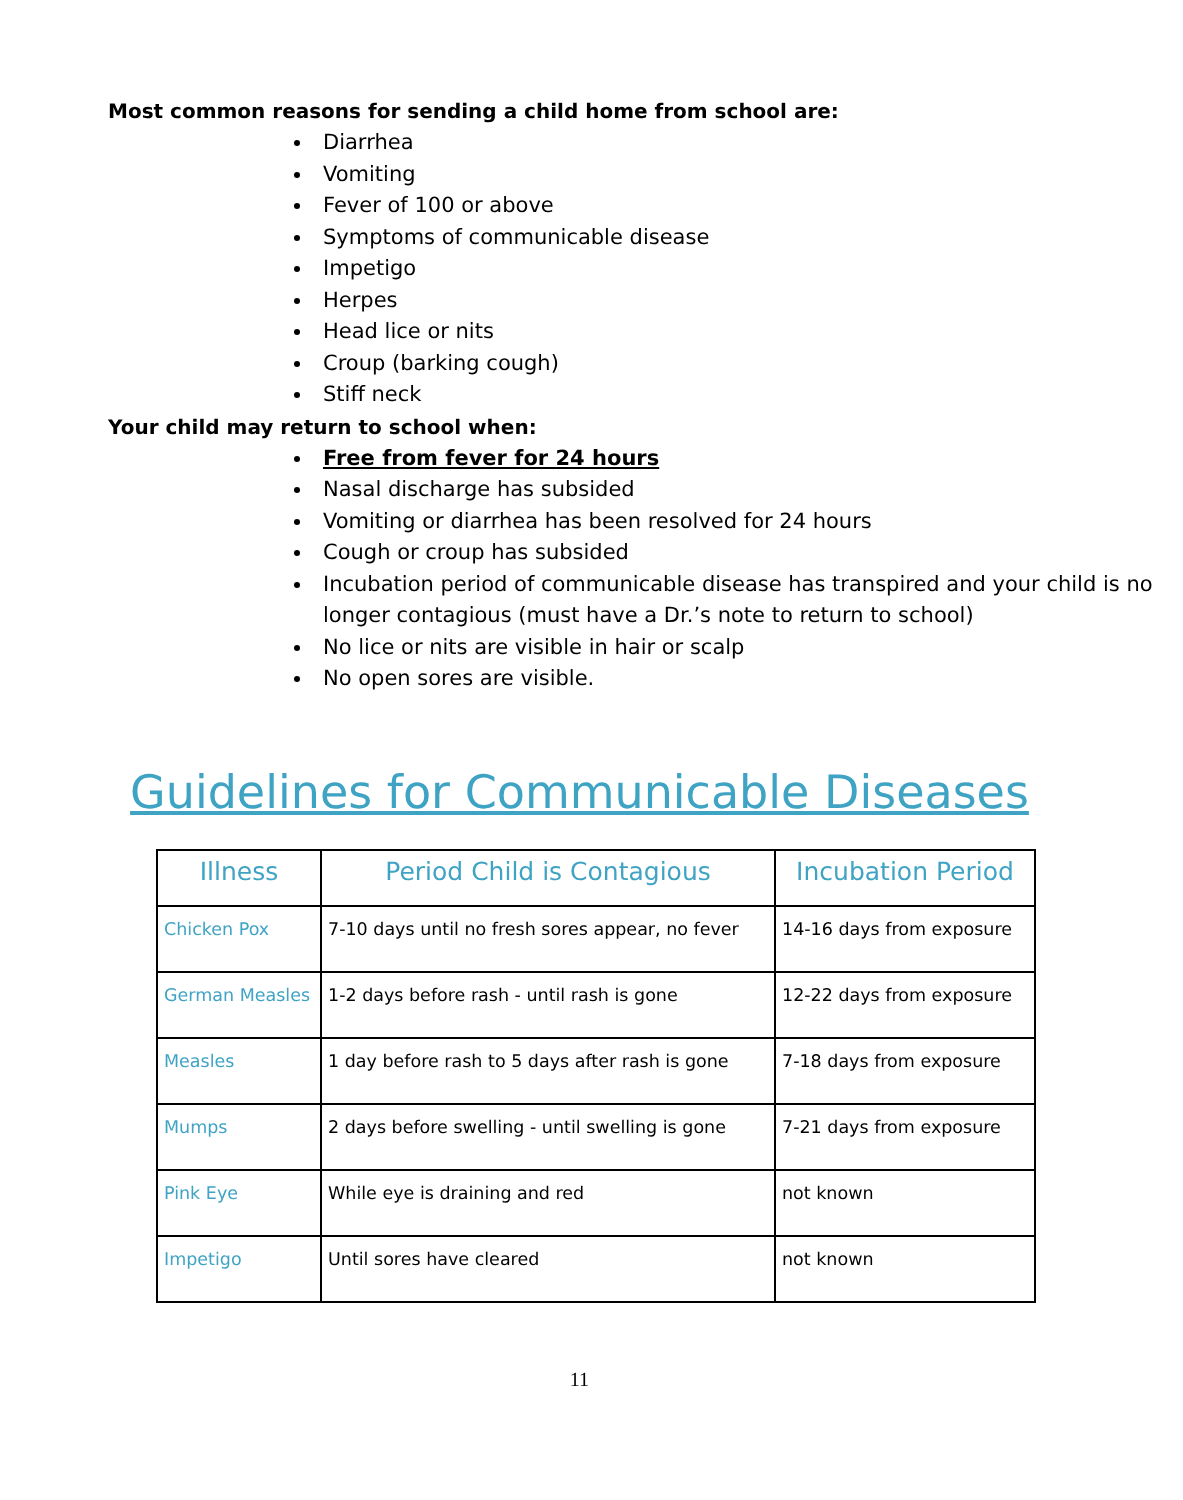Most common reasons for sending a child home from school are:
Diarrhea
Vomiting
Fever of 100 or above
Symptoms of communicable disease
Impetigo
Herpes
Head lice or nits
Croup (barking cough)
Stiff neck
Your child may return to school when:
Free from fever for 24 hours
Nasal discharge has subsided
Vomiting or diarrhea has been resolved for 24 hours
Cough or croup has subsided
Incubation period of communicable disease has transpired and your child is no longer contagious (must have a Dr.’s note to return to school)
No lice or nits are visible in hair or scalp
No open sores are visible.
Guidelines for Communicable Diseases
| Illness | Period Child is Contagious | Incubation Period |
| --- | --- | --- |
| Chicken Pox | 7-10 days until no fresh sores appear, no fever | 14-16 days from exposure |
| German Measles | 1-2 days before rash - until rash is gone | 12-22 days from exposure |
| Measles | 1 day before rash to 5 days after rash is gone | 7-18 days from exposure |
| Mumps | 2 days before swelling - until swelling is gone | 7-21 days from exposure |
| Pink Eye | While eye is draining and red | not known |
| Impetigo | Until sores have cleared | not known |
11